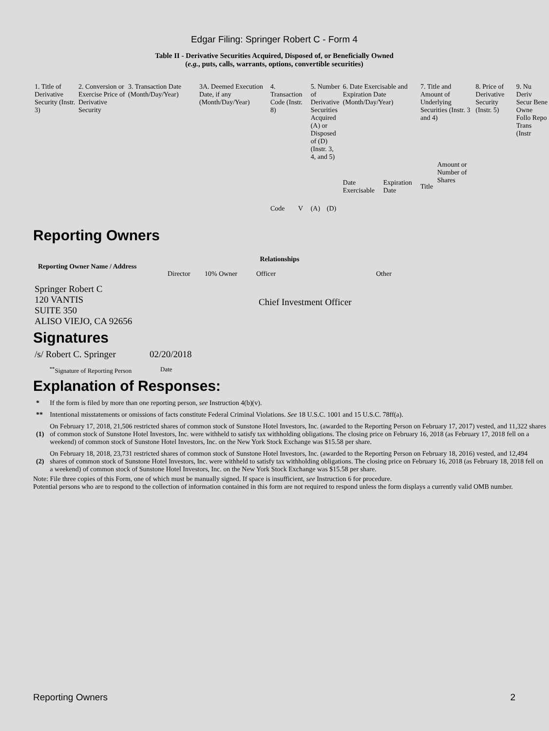Edgar Filing: Springer Robert C - Form 4
Table II - Derivative Securities Acquired, Disposed of, or Beneficially Owned
(e.g., puts, calls, warrants, options, convertible securities)
| 1. Title of Derivative Security (Instr. 3) | 2. Conversion or Exercise Price of Derivative Security | 3. Transaction Date (Month/Day/Year) | 3A. Deemed Execution Date, if any (Month/Day/Year) | 4. Transaction Code (Instr. 8) | | 5. Number of Derivative Securities Acquired (A) or Disposed of (D) (Instr. 3, 4, and 5) | | 6. Date Exercisable and Expiration Date (Month/Day/Year) | | 7. Title and Amount of Underlying Securities (Instr. 3 and 4) | | 8. Price of Derivative Security (Instr. 5) | 9. Nu Deriv Secur Bene Owne Follo Repo Trans (Instr |
| | | | | Code | V | (A) | (D) | Date Exercisable | Expiration Date | Title | Amount or Number of Shares | | |
Reporting Owners
| Reporting Owner Name / Address | Relationships | | | |
| --- | --- | --- | --- | --- |
| | Director | 10% Owner | Officer | Other |
| Springer Robert C 120 VANTIS SUITE 350 ALISO VIEJO, CA 92656 | | | Chief Investment Officer | |
Signatures
| /s/ Robert C. Springer | 02/20/2018 |
| <sup>**</sup> Signature of Reporting Person | Date |
Explanation of Responses:
| * | If the form is filed by more than one reporting person, see Instruction 4(b)(v). |
| ** | Intentional misstatements or omissions of facts constitute Federal Criminal Violations. See 18 U.S.C. 1001 and 15 U.S.C. 78ff(a). |
| (1) | On February 17, 2018, 21,506 restricted shares of common stock of Sunstone Hotel Investors, Inc. (awarded to the Reporting Person on February 17, 2017) vested, and 11,322 shares of common stock of Sunstone Hotel Investors, Inc. were withheld to satisfy tax withholding obligations. The closing price on February 16, 2018 (as February 17, 2018 fell on a weekend) of common stock of Sunstone Hotel Investors, Inc. on the New York Stock Exchange was $15.58 per share. |
| (2) | On February 18, 2018, 23,731 restricted shares of common stock of Sunstone Hotel Investors, Inc. (awarded to the Reporting Person on February 18, 2016) vested, and 12,494 shares of common stock of Sunstone Hotel Investors, Inc. were withheld to satisfy tax withholding obligations. The closing price on February 16, 2018 (as February 18, 2018 fell on a weekend) of common stock of Sunstone Hotel Investors, Inc. on the New York Stock Exchange was $15.58 per share. |
Note: File three copies of this Form, one of which must be manually signed. If space is insufficient, see Instruction 6 for procedure.
Potential persons who are to respond to the collection of information contained in this form are not required to respond unless the form displays a currently valid OMB number.
Reporting Owners 2